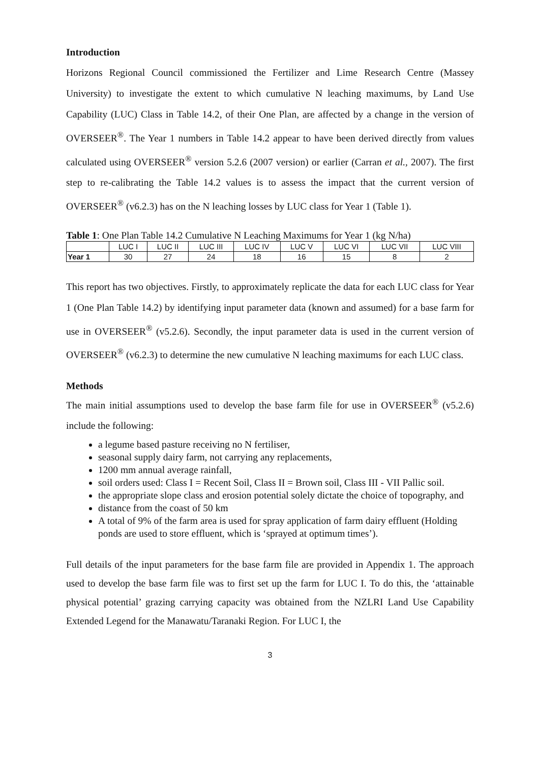Introduction
Horizons Regional Council commissioned the Fertilizer and Lime Research Centre (Massey University) to investigate the extent to which cumulative N leaching maximums, by Land Use Capability (LUC) Class in Table 14.2, of their One Plan, are affected by a change in the version of OVERSEER<sup>®</sup>. The Year 1 numbers in Table 14.2 appear to have been derived directly from values calculated using OVERSEER<sup>®</sup> version 5.2.6 (2007 version) or earlier (Carran et al., 2007). The first step to re-calibrating the Table 14.2 values is to assess the impact that the current version of OVERSEER<sup>®</sup> (v6.2.3) has on the N leaching losses by LUC class for Year 1 (Table 1).
Table 1: One Plan Table 14.2 Cumulative N Leaching Maximums for Year 1 (kg N/ha)
| | LUC I | LUC II | LUC III | LUC IV | LUC V | LUC VI | LUC VII | LUC VIII |
| --- | --- | --- | --- | --- | --- | --- | --- | --- |
| Year 1 | 30 | 27 | 24 | 18 | 16 | 15 | 8 | 2 |
This report has two objectives. Firstly, to approximately replicate the data for each LUC class for Year 1 (One Plan Table 14.2) by identifying input parameter data (known and assumed) for a base farm for use in OVERSEER<sup>®</sup> (v5.2.6). Secondly, the input parameter data is used in the current version of OVERSEER<sup>®</sup> (v6.2.3) to determine the new cumulative N leaching maximums for each LUC class.
Methods
The main initial assumptions used to develop the base farm file for use in OVERSEER<sup>®</sup> (v5.2.6) include the following:
a legume based pasture receiving no N fertiliser,
seasonal supply dairy farm, not carrying any replacements,
1200 mm annual average rainfall,
soil orders used: Class I = Recent Soil, Class II = Brown soil, Class III - VII Pallic soil.
the appropriate slope class and erosion potential solely dictate the choice of topography, and
distance from the coast of 50 km
A total of 9% of the farm area is used for spray application of farm dairy effluent (Holding ponds are used to store effluent, which is ‘sprayed at optimum times’).
Full details of the input parameters for the base farm file are provided in Appendix 1. The approach used to develop the base farm file was to first set up the farm for LUC I. To do this, the ‘attainable physical potential’ grazing carrying capacity was obtained from the NZLRI Land Use Capability Extended Legend for the Manawatu/Taranaki Region. For LUC I, the
3